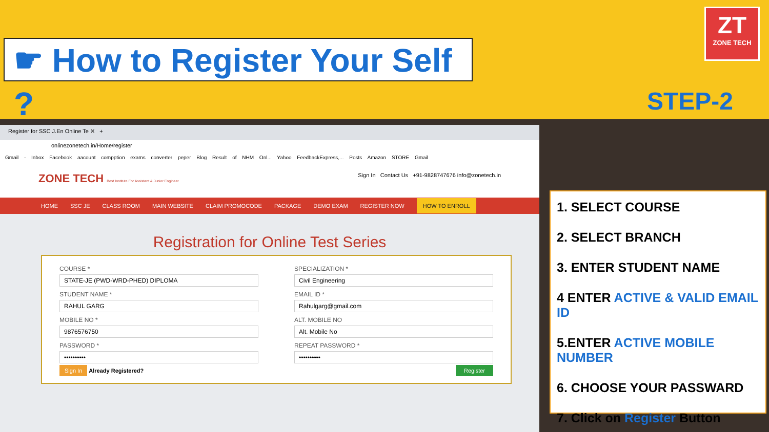☛ How to Register Your Self ?
ZT
ZONE TECH
STEP-2
Register for SSC J.En Online Te ✕ +
onlinezonetech.in/Home/register
Gmail - Inbox Facebook aacount compption exams converter peper Blog Result of NHM Onl... Yahoo FeedbackExpress,... Posts Amazon STORE Gmail
ZONE TECH Best Institute For Assistant & Junior Engineer
Sign In Contact Us +91-9828747676 info@zonetech.in
HOME SSC JE CLASS ROOM MAIN WEBSITE CLAIM PROMOCODE PACKAGE DEMO EXAM REGISTER NOW HOW TO ENROLL
Registration for Online Test Series
COURSE *
STATE-JE (PWD-WRD-PHED) DIPLOMA
SPECIALIZATION *
Civil Engineering
STUDENT NAME *
RAHUL GARG
EMAIL ID *
Rahulgarg@gmail.com
MOBILE NO *
9876576750
ALT. MOBILE NO
Alt. Mobile No
PASSWORD *
••••••••••
REPEAT PASSWORD *
••••••••••
Sign In Already Registered?
Register
1. SELECT COURSE
2. SELECT BRANCH
3. ENTER STUDENT NAME
4 ENTER ACTIVE & VALID EMAIL ID
5.ENTER ACTIVE MOBILE NUMBER
6. CHOOSE YOUR PASSWARD
7. Click on Register Button